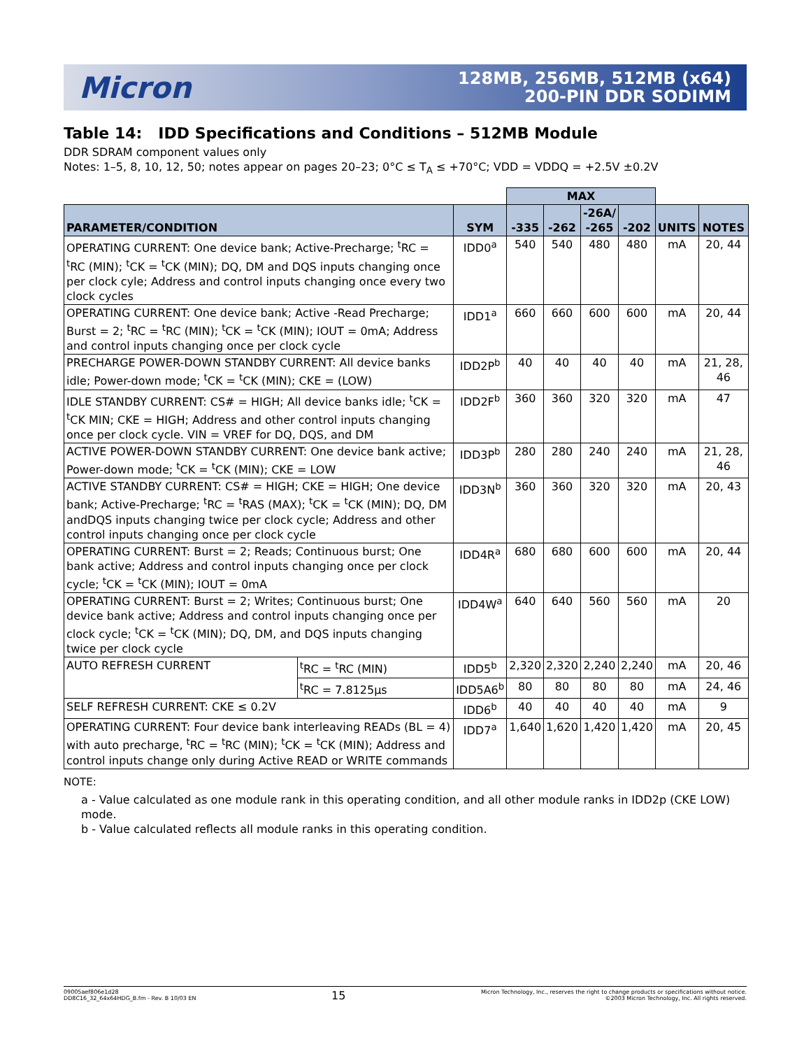Micron
128MB, 256MB, 512MB (x64)
200-PIN DDR SODIMM
Table 14: IDD Specifications and Conditions – 512MB Module
DDR SDRAM component values only
Notes: 1–5, 8, 10, 12, 50; notes appear on pages 20–23; 0°C ≤ T<sub>A</sub> ≤ +70°C; VDD = VDDQ = +2.5V ±0.2V
| | | | MAX | | | | | |
| --- | --- | --- | --- | --- | --- | --- | --- | --- |
| PARAMETER/CONDITION | | SYM | -335 | -262 | -26A/ -265 | -202 | UNITS | NOTES |
| OPERATING CURRENT: One device bank; Active-Precharge; <sup>t</sup>RC = <sup>t</sup>RC (MIN); <sup>t</sup>CK = <sup>t</sup>CK (MIN); DQ, DM and DQS inputs changing once per clock cyle; Address and control inputs changing once every two clock cycles | | IDD0<sup>a</sup> | 540 | 540 | 480 | 480 | mA | 20, 44 |
| OPERATING CURRENT: One device bank; Active -Read Precharge; Burst = 2; <sup>t</sup>RC = <sup>t</sup>RC (MIN); <sup>t</sup>CK = <sup>t</sup>CK (MIN); IOUT = 0mA; Address and control inputs changing once per clock cycle | | IDD1<sup>a</sup> | 660 | 660 | 600 | 600 | mA | 20, 44 |
| PRECHARGE POWER-DOWN STANDBY CURRENT: All device banks idle; Power-down mode; <sup>t</sup>CK = <sup>t</sup>CK (MIN); CKE = (LOW) | | IDD2P<sup>b</sup> | 40 | 40 | 40 | 40 | mA | 21, 28, 46 |
| IDLE STANDBY CURRENT: CS# = HIGH; All device banks idle; <sup>t</sup>CK = <sup>t</sup>CK MIN; CKE = HIGH; Address and other control inputs changing once per clock cycle. VIN = VREF for DQ, DQS, and DM | | IDD2F<sup>b</sup> | 360 | 360 | 320 | 320 | mA | 47 |
| ACTIVE POWER-DOWN STANDBY CURRENT: One device bank active; Power-down mode; <sup>t</sup>CK = <sup>t</sup>CK (MIN); CKE = LOW | | IDD3P<sup>b</sup> | 280 | 280 | 240 | 240 | mA | 21, 28, 46 |
| ACTIVE STANDBY CURRENT: CS# = HIGH; CKE = HIGH; One device bank; Active-Precharge; <sup>t</sup>RC = <sup>t</sup>RAS (MAX); <sup>t</sup>CK = <sup>t</sup>CK (MIN); DQ, DM andDQS inputs changing twice per clock cycle; Address and other control inputs changing once per clock cycle | | IDD3N<sup>b</sup> | 360 | 360 | 320 | 320 | mA | 20, 43 |
| OPERATING CURRENT: Burst = 2; Reads; Continuous burst; One bank active; Address and control inputs changing once per clock cycle; <sup>t</sup>CK = <sup>t</sup>CK (MIN); IOUT = 0mA | | IDD4R<sup>a</sup> | 680 | 680 | 600 | 600 | mA | 20, 44 |
| OPERATING CURRENT: Burst = 2; Writes; Continuous burst; One device bank active; Address and control inputs changing once per clock cycle; <sup>t</sup>CK = <sup>t</sup>CK (MIN); DQ, DM, and DQS inputs changing twice per clock cycle | | IDD4W<sup>a</sup> | 640 | 640 | 560 | 560 | mA | 20 |
| AUTO REFRESH CURRENT | <sup>t</sup> RC = <sup>t</sup>RC (MIN) | IDD5<sup>b</sup> | 2,320 | 2,320 | 2,240 | 2,240 | mA | 20, 46 |
| | <sup>t</sup> RC = 7.8125µs | IDD5A6<sup>b</sup> | 80 | 80 | 80 | 80 | mA | 24, 46 |
| SELF REFRESH CURRENT: CKE ≤ 0.2V | | IDD6<sup>b</sup> | 40 | 40 | 40 | 40 | mA | 9 |
| OPERATING CURRENT: Four device bank interleaving READs (BL = 4) with auto precharge, <sup>t</sup>RC = <sup>t</sup>RC (MIN); <sup>t</sup>CK = <sup>t</sup>CK (MIN); Address and control inputs change only during Active READ or WRITE commands | | IDD7<sup>a</sup> | 1,640 | 1,620 | 1,420 | 1,420 | mA | 20, 45 |
NOTE:
a - Value calculated as one module rank in this operating condition, and all other module ranks in IDD2p (CKE LOW) mode.
b - Value calculated reflects all module ranks in this operating condition.
09005aef806e1d28
DD8C16_32_64x64HDG_B.fm - Rev. B 10/03 EN
15
Micron Technology, Inc., reserves the right to change products or specifications without notice.
©2003 Micron Technology, Inc. All rights reserved.